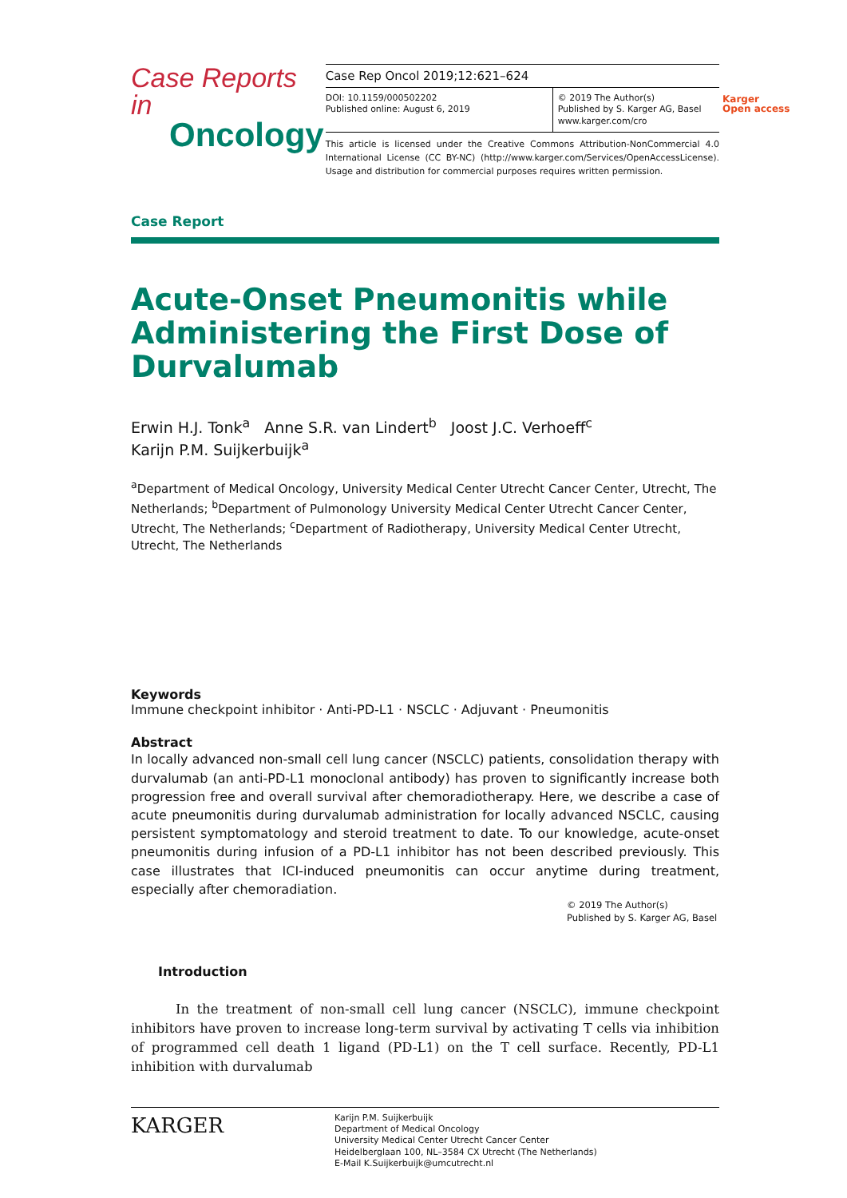Case Reports in
Oncology
Case Rep Oncol 2019;12:621–624
DOI: 10.1159/000502202
Published online: August 6, 2019
© 2019 The Author(s)
Published by S. Karger AG, Basel
www.karger.com/cro
This article is licensed under the Creative Commons Attribution-NonCommercial 4.0 International License (CC BY-NC) (http://www.karger.com/Services/OpenAccessLicense). Usage and distribution for commercial purposes requires written permission.
Karger
Open access
Case Report
Acute-Onset Pneumonitis while Administering the First Dose of Durvalumab
Erwin H.J. Tonk<sup>a</sup> Anne S.R. van Lindert<sup>b</sup> Joost J.C. Verhoeff<sup>c</sup>
Karijn P.M. Suijkerbuijk<sup>a</sup>
<sup>a</sup> Department of Medical Oncology, University Medical Center Utrecht Cancer Center, Utrecht, The Netherlands; <sup>b</sup>Department of Pulmonology University Medical Center Utrecht Cancer Center, Utrecht, The Netherlands; <sup>c</sup>Department of Radiotherapy, University Medical Center Utrecht, Utrecht, The Netherlands
Keywords
Immune checkpoint inhibitor · Anti-PD-L1 · NSCLC · Adjuvant · Pneumonitis
Abstract
In locally advanced non-small cell lung cancer (NSCLC) patients, consolidation therapy with durvalumab (an anti-PD-L1 monoclonal antibody) has proven to significantly increase both progression free and overall survival after chemoradiotherapy. Here, we describe a case of acute pneumonitis during durvalumab administration for locally advanced NSCLC, causing persistent symptomatology and steroid treatment to date. To our knowledge, acute-onset pneumonitis during infusion of a PD-L1 inhibitor has not been described previously. This case illustrates that ICI-induced pneumonitis can occur anytime during treatment, especially after chemoradiation.
© 2019 The Author(s)
Published by S. Karger AG, Basel
Introduction
In the treatment of non-small cell lung cancer (NSCLC), immune checkpoint inhibitors have proven to increase long-term survival by activating T cells via inhibition of programmed cell death 1 ligand (PD-L1) on the T cell surface. Recently, PD-L1 inhibition with durvalumab
KARGER
Karijn P.M. Suijkerbuijk
Department of Medical Oncology
University Medical Center Utrecht Cancer Center
Heidelberglaan 100, NL–3584 CX Utrecht (The Netherlands)
E-Mail K.Suijkerbuijk@umcutrecht.nl